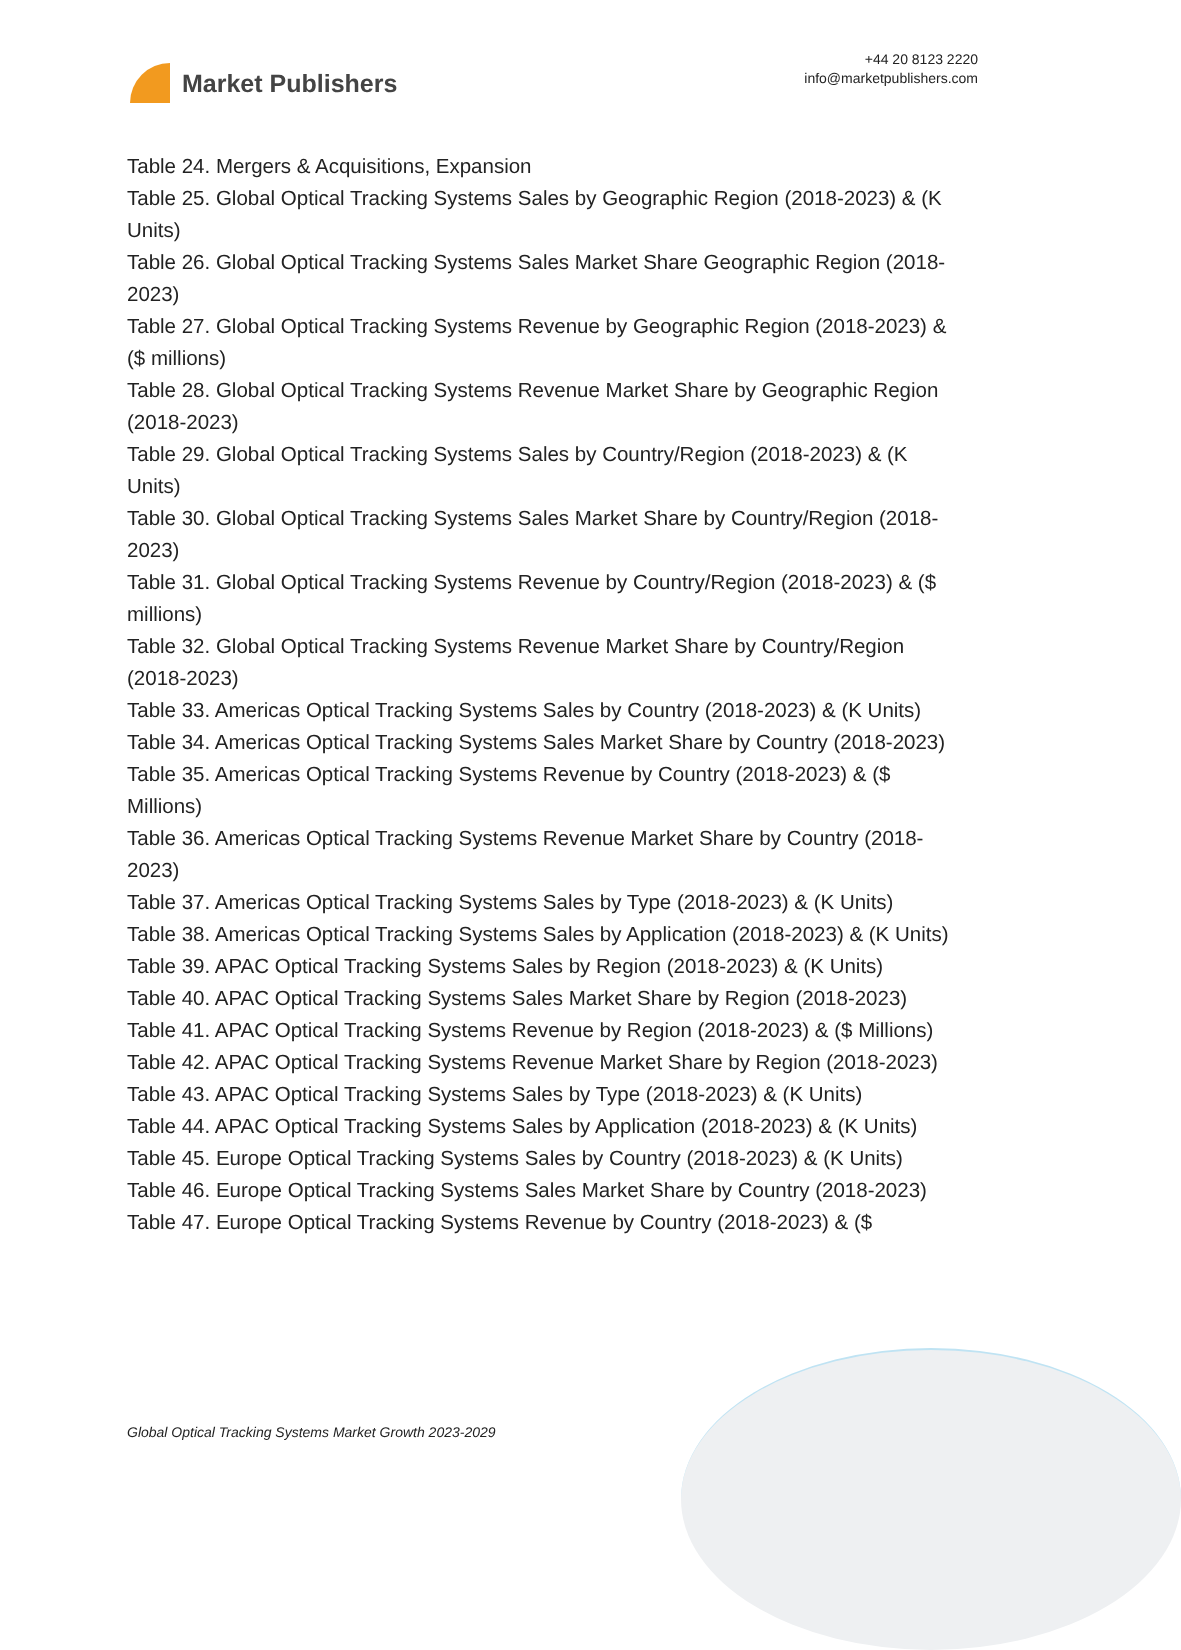Market Publishers
+44 20 8123 2220
info@marketpublishers.com
Table 24. Mergers & Acquisitions, Expansion
Table 25. Global Optical Tracking Systems Sales by Geographic Region (2018-2023) & (K Units)
Table 26. Global Optical Tracking Systems Sales Market Share Geographic Region (2018-2023)
Table 27. Global Optical Tracking Systems Revenue by Geographic Region (2018-2023) & ($ millions)
Table 28. Global Optical Tracking Systems Revenue Market Share by Geographic Region (2018-2023)
Table 29. Global Optical Tracking Systems Sales by Country/Region (2018-2023) & (K Units)
Table 30. Global Optical Tracking Systems Sales Market Share by Country/Region (2018-2023)
Table 31. Global Optical Tracking Systems Revenue by Country/Region (2018-2023) & ($ millions)
Table 32. Global Optical Tracking Systems Revenue Market Share by Country/Region (2018-2023)
Table 33. Americas Optical Tracking Systems Sales by Country (2018-2023) & (K Units)
Table 34. Americas Optical Tracking Systems Sales Market Share by Country (2018-2023)
Table 35. Americas Optical Tracking Systems Revenue by Country (2018-2023) & ($ Millions)
Table 36. Americas Optical Tracking Systems Revenue Market Share by Country (2018-2023)
Table 37. Americas Optical Tracking Systems Sales by Type (2018-2023) & (K Units)
Table 38. Americas Optical Tracking Systems Sales by Application (2018-2023) & (K Units)
Table 39. APAC Optical Tracking Systems Sales by Region (2018-2023) & (K Units)
Table 40. APAC Optical Tracking Systems Sales Market Share by Region (2018-2023)
Table 41. APAC Optical Tracking Systems Revenue by Region (2018-2023) & ($ Millions)
Table 42. APAC Optical Tracking Systems Revenue Market Share by Region (2018-2023)
Table 43. APAC Optical Tracking Systems Sales by Type (2018-2023) & (K Units)
Table 44. APAC Optical Tracking Systems Sales by Application (2018-2023) & (K Units)
Table 45. Europe Optical Tracking Systems Sales by Country (2018-2023) & (K Units)
Table 46. Europe Optical Tracking Systems Sales Market Share by Country (2018-2023)
Table 47. Europe Optical Tracking Systems Revenue by Country (2018-2023) & ($
Global Optical Tracking Systems Market Growth 2023-2029